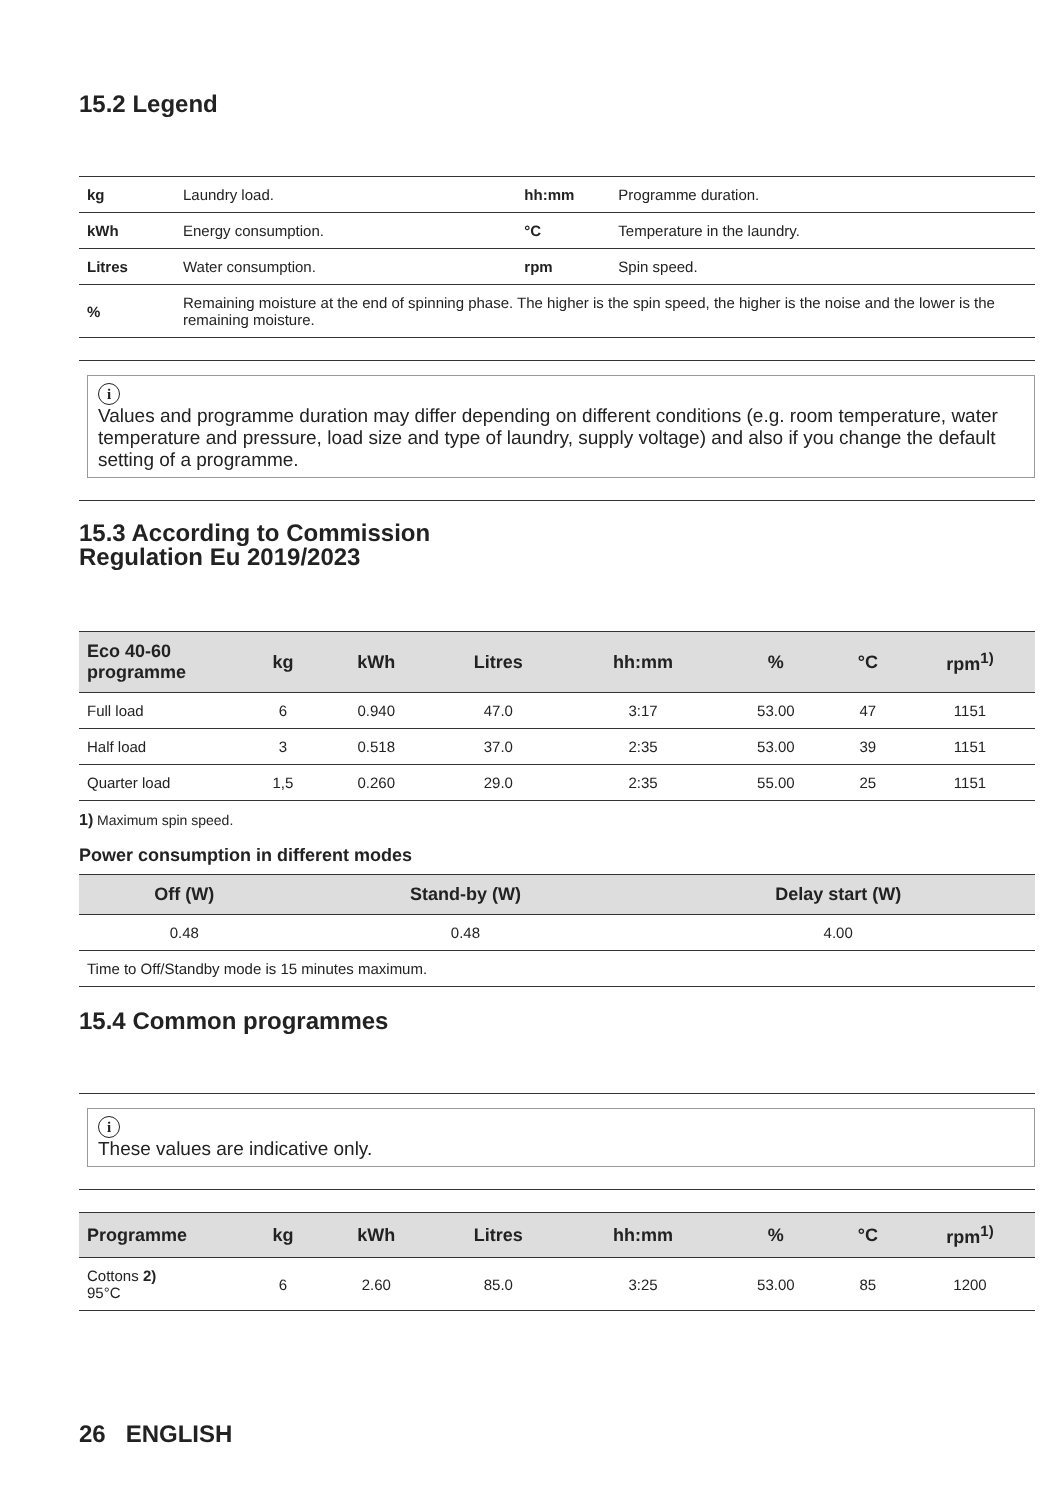15.2 Legend
| kg | Laundry load. | hh:mm | Programme duration. |
| kWh | Energy consumption. | °C | Temperature in the laundry. |
| Litres | Water consumption. | rpm | Spin speed. |
| % | Remaining moisture at the end of spinning phase. The higher is the spin speed, the higher is the noise and the lower is the remaining moisture. | | |
i
Values and programme duration may differ depending on different conditions (e.g. room temperature, water temperature and pressure, load size and type of laundry, supply voltage) and also if you change the default setting of a programme.
15.3 According to Commission
Regulation Eu 2019/2023
| Eco 40-60 programme | kg | kWh | Litres | hh:mm | % | °C | rpm<sup>1)</sup> |
| --- | --- | --- | --- | --- | --- | --- | --- |
| Full load | 6 | 0.940 | 47.0 | 3:17 | 53.00 | 47 | 1151 |
| Half load | 3 | 0.518 | 37.0 | 2:35 | 53.00 | 39 | 1151 |
| Quarter load | 1,5 | 0.260 | 29.0 | 2:35 | 55.00 | 25 | 1151 |
1) Maximum spin speed.
Power consumption in different modes
| Off (W) | Stand-by (W) | Delay start (W) |
| --- | --- | --- |
| 0.48 | 0.48 | 4.00 |
| Time to Off/Standby mode is 15 minutes maximum. | | |
15.4 Common programmes
i
These values are indicative only.
| Programme | kg | kWh | Litres | hh:mm | % | °C | rpm<sup>1)</sup> |
| --- | --- | --- | --- | --- | --- | --- | --- |
| Cottons 2) 95°C | 6 | 2.60 | 85.0 | 3:25 | 53.00 | 85 | 1200 |
26 ENGLISH